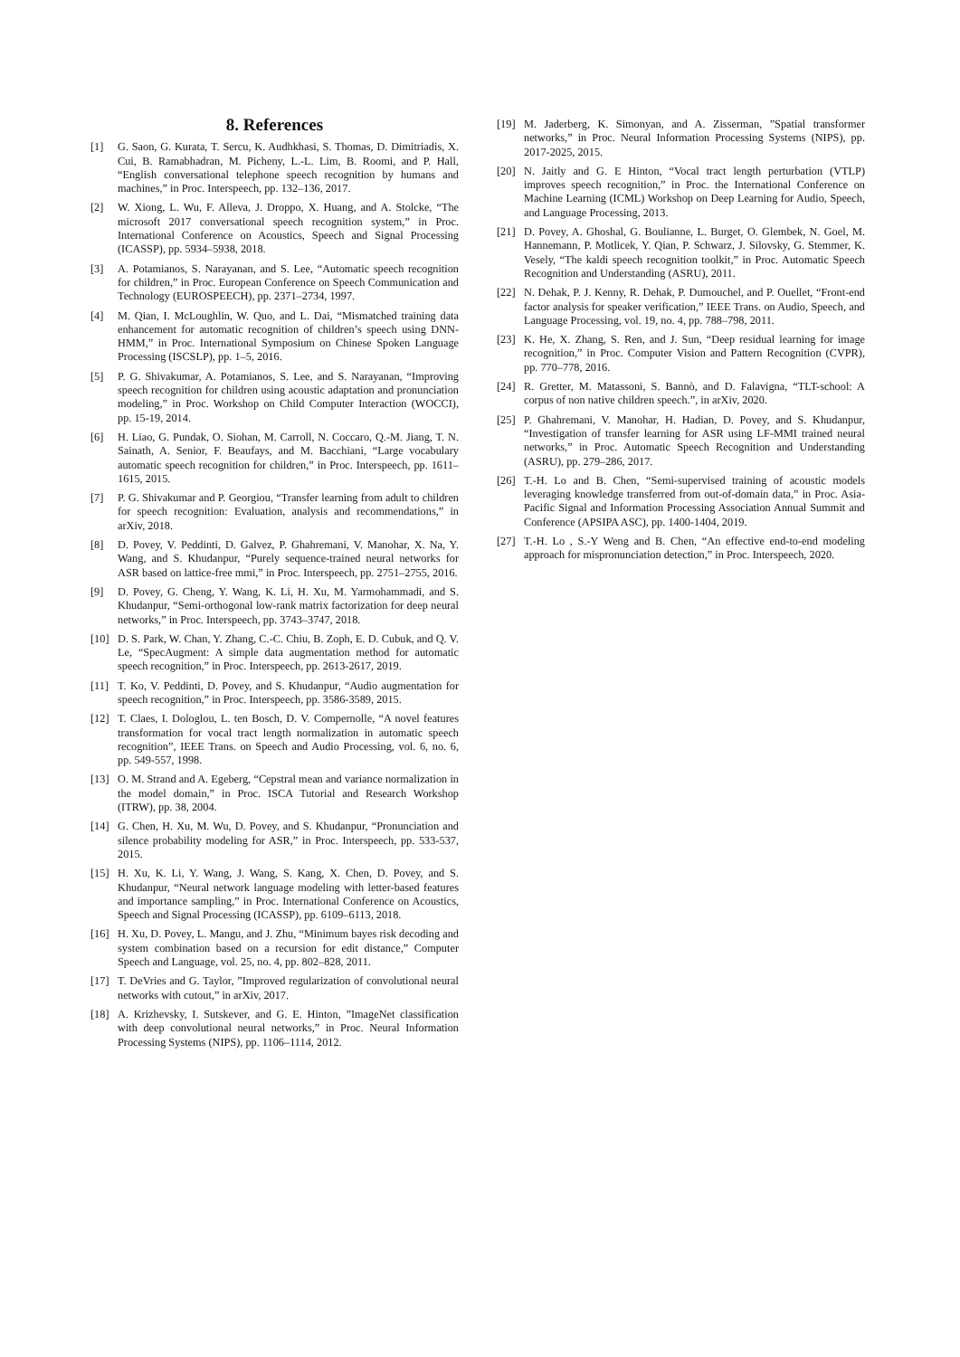8. References
[1] G. Saon, G. Kurata, T. Sercu, K. Audhkhasi, S. Thomas, D. Dimitriadis, X. Cui, B. Ramabhadran, M. Picheny, L.-L. Lim, B. Roomi, and P. Hall, “English conversational telephone speech recognition by humans and machines,” in Proc. Interspeech, pp. 132–136, 2017.
[2] W. Xiong, L. Wu, F. Alleva, J. Droppo, X. Huang, and A. Stolcke, “The microsoft 2017 conversational speech recognition system,” in Proc. International Conference on Acoustics, Speech and Signal Processing (ICASSP), pp. 5934–5938, 2018.
[3] A. Potamianos, S. Narayanan, and S. Lee, “Automatic speech recognition for children,” in Proc. European Conference on Speech Communication and Technology (EUROSPEECH), pp. 2371–2734, 1997.
[4] M. Qian, I. McLoughlin, W. Quo, and L. Dai, “Mismatched training data enhancement for automatic recognition of children’s speech using DNN-HMM,” in Proc. International Symposium on Chinese Spoken Language Processing (ISCSLP), pp. 1–5, 2016.
[5] P. G. Shivakumar, A. Potamianos, S. Lee, and S. Narayanan, “Improving speech recognition for children using acoustic adaptation and pronunciation modeling,” in Proc. Workshop on Child Computer Interaction (WOCCI), pp. 15-19, 2014.
[6] H. Liao, G. Pundak, O. Siohan, M. Carroll, N. Coccaro, Q.-M. Jiang, T. N. Sainath, A. Senior, F. Beaufays, and M. Bacchiani, “Large vocabulary automatic speech recognition for children,” in Proc. Interspeech, pp. 1611–1615, 2015.
[7] P. G. Shivakumar and P. Georgiou, “Transfer learning from adult to children for speech recognition: Evaluation, analysis and recommendations,” in arXiv, 2018.
[8] D. Povey, V. Peddinti, D. Galvez, P. Ghahremani, V. Manohar, X. Na, Y. Wang, and S. Khudanpur, “Purely sequence-trained neural networks for ASR based on lattice-free mmi,” in Proc. Interspeech, pp. 2751–2755, 2016.
[9] D. Povey, G. Cheng, Y. Wang, K. Li, H. Xu, M. Yarmohammadi, and S. Khudanpur, “Semi-orthogonal low-rank matrix factorization for deep neural networks,” in Proc. Interspeech, pp. 3743–3747, 2018.
[10] D. S. Park, W. Chan, Y. Zhang, C.-C. Chiu, B. Zoph, E. D. Cubuk, and Q. V. Le, “SpecAugment: A simple data augmentation method for automatic speech recognition,” in Proc. Interspeech, pp. 2613-2617, 2019.
[11] T. Ko, V. Peddinti, D. Povey, and S. Khudanpur, “Audio augmentation for speech recognition,” in Proc. Interspeech, pp. 3586-3589, 2015.
[12] T. Claes, I. Dologlou, L. ten Bosch, D. V. Compernolle, “A novel features transformation for vocal tract length normalization in automatic speech recognition”, IEEE Trans. on Speech and Audio Processing, vol. 6, no. 6, pp. 549-557, 1998.
[13] O. M. Strand and A. Egeberg, “Cepstral mean and variance normalization in the model domain,” in Proc. ISCA Tutorial and Research Workshop (ITRW), pp. 38, 2004.
[14] G. Chen, H. Xu, M. Wu, D. Povey, and S. Khudanpur, “Pronunciation and silence probability modeling for ASR,” in Proc. Interspeech, pp. 533-537, 2015.
[15] H. Xu, K. Li, Y. Wang, J. Wang, S. Kang, X. Chen, D. Povey, and S. Khudanpur, “Neural network language modeling with letter-based features and importance sampling,” in Proc. International Conference on Acoustics, Speech and Signal Processing (ICASSP), pp. 6109–6113, 2018.
[16] H. Xu, D. Povey, L. Mangu, and J. Zhu, “Minimum bayes risk decoding and system combination based on a recursion for edit distance,” Computer Speech and Language, vol. 25, no. 4, pp. 802–828, 2011.
[17] T. DeVries and G. Taylor, ”Improved regularization of convolutional neural networks with cutout,” in arXiv, 2017.
[18] A. Krizhevsky, I. Sutskever, and G. E. Hinton, ”ImageNet classification with deep convolutional neural networks,” in Proc. Neural Information Processing Systems (NIPS), pp. 1106–1114, 2012.
[19] M. Jaderberg, K. Simonyan, and A. Zisserman, ”Spatial transformer networks,” in Proc. Neural Information Processing Systems (NIPS), pp. 2017-2025, 2015.
[20] N. Jaitly and G. E Hinton, “Vocal tract length perturbation (VTLP) improves speech recognition,” in Proc. the International Conference on Machine Learning (ICML) Workshop on Deep Learning for Audio, Speech, and Language Processing, 2013.
[21] D. Povey, A. Ghoshal, G. Boulianne, L. Burget, O. Glembek, N. Goel, M. Hannemann, P. Motlicek, Y. Qian, P. Schwarz, J. Silovsky, G. Stemmer, K. Vesely, “The kaldi speech recognition toolkit,” in Proc. Automatic Speech Recognition and Understanding (ASRU), 2011.
[22] N. Dehak, P. J. Kenny, R. Dehak, P. Dumouchel, and P. Ouellet, “Front-end factor analysis for speaker verification,” IEEE Trans. on Audio, Speech, and Language Processing, vol. 19, no. 4, pp. 788–798, 2011.
[23] K. He, X. Zhang, S. Ren, and J. Sun, “Deep residual learning for image recognition,” in Proc. Computer Vision and Pattern Recognition (CVPR), pp. 770–778, 2016.
[24] R. Gretter, M. Matassoni, S. Bannò, and D. Falavigna, “TLT-school: A corpus of non native children speech.”, in arXiv, 2020.
[25] P. Ghahremani, V. Manohar, H. Hadian, D. Povey, and S. Khudanpur, “Investigation of transfer learning for ASR using LF-MMI trained neural networks,” in Proc. Automatic Speech Recognition and Understanding (ASRU), pp. 279–286, 2017.
[26] T.-H. Lo and B. Chen, “Semi-supervised training of acoustic models leveraging knowledge transferred from out-of-domain data,” in Proc. Asia-Pacific Signal and Information Processing Association Annual Summit and Conference (APSIPA ASC), pp. 1400-1404, 2019.
[27] T.-H. Lo , S.-Y Weng and B. Chen, “An effective end-to-end modeling approach for mispronunciation detection,” in Proc. Interspeech, 2020.